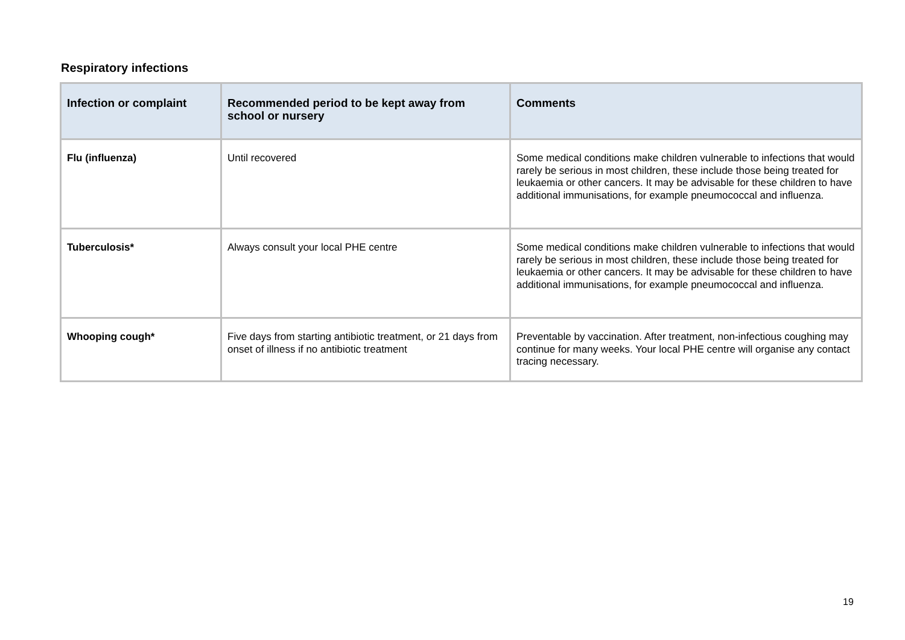Respiratory infections
| Infection or complaint | Recommended period to be kept away from school or nursery | Comments |
| --- | --- | --- |
| Flu (influenza) | Until recovered | Some medical conditions make children vulnerable to infections that would rarely be serious in most children, these include those being treated for leukaemia or other cancers. It may be advisable for these children to have additional immunisations, for example pneumococcal and influenza. |
| Tuberculosis* | Always consult your local PHE centre | Some medical conditions make children vulnerable to infections that would rarely be serious in most children, these include those being treated for leukaemia or other cancers. It may be advisable for these children to have additional immunisations, for example pneumococcal and influenza. |
| Whooping cough* | Five days from starting antibiotic treatment, or 21 days from onset of illness if no antibiotic treatment | Preventable by vaccination. After treatment, non-infectious coughing may continue for many weeks. Your local PHE centre will organise any contact tracing necessary. |
19